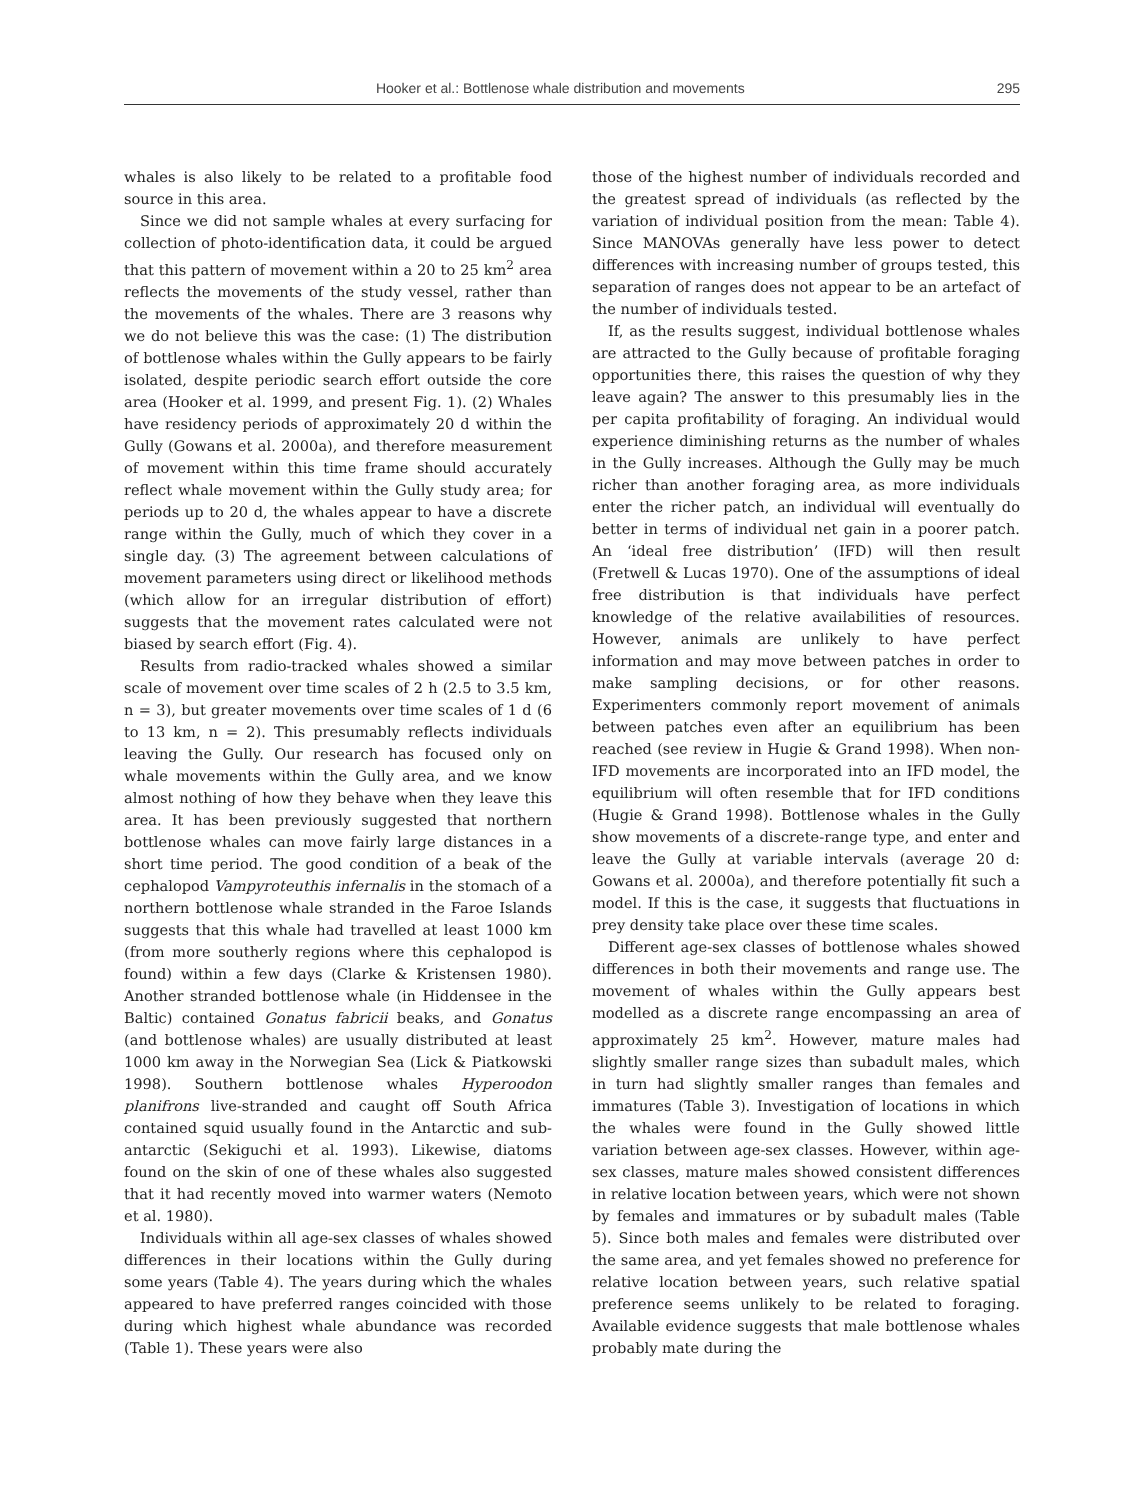Hooker et al.: Bottlenose whale distribution and movements 295
whales is also likely to be related to a profitable food source in this area.
Since we did not sample whales at every surfacing for collection of photo-identification data, it could be argued that this pattern of movement within a 20 to 25 km<sup>2</sup> area reflects the movements of the study vessel, rather than the movements of the whales. There are 3 reasons why we do not believe this was the case: (1) The distribution of bottlenose whales within the Gully appears to be fairly isolated, despite periodic search effort outside the core area (Hooker et al. 1999, and present Fig. 1). (2) Whales have residency periods of approximately 20 d within the Gully (Gowans et al. 2000a), and therefore measurement of movement within this time frame should accurately reflect whale movement within the Gully study area; for periods up to 20 d, the whales appear to have a discrete range within the Gully, much of which they cover in a single day. (3) The agreement between calculations of movement parameters using direct or likelihood methods (which allow for an irregular distribution of effort) suggests that the movement rates calculated were not biased by search effort (Fig. 4).
Results from radio-tracked whales showed a similar scale of movement over time scales of 2 h (2.5 to 3.5 km, n = 3), but greater movements over time scales of 1 d (6 to 13 km, n = 2). This presumably reflects individuals leaving the Gully. Our research has focused only on whale movements within the Gully area, and we know almost nothing of how they behave when they leave this area. It has been previously suggested that northern bottlenose whales can move fairly large distances in a short time period. The good condition of a beak of the cephalopod Vampyroteuthis infernalis in the stomach of a northern bottlenose whale stranded in the Faroe Islands suggests that this whale had travelled at least 1000 km (from more southerly regions where this cephalopod is found) within a few days (Clarke & Kristensen 1980). Another stranded bottlenose whale (in Hiddensee in the Baltic) contained Gonatus fabricii beaks, and Gonatus (and bottlenose whales) are usually distributed at least 1000 km away in the Norwegian Sea (Lick & Piatkowski 1998). Southern bottlenose whales Hyperoodon planifrons live-stranded and caught off South Africa contained squid usually found in the Antarctic and sub-antarctic (Sekiguchi et al. 1993). Likewise, diatoms found on the skin of one of these whales also suggested that it had recently moved into warmer waters (Nemoto et al. 1980).
Individuals within all age-sex classes of whales showed differences in their locations within the Gully during some years (Table 4). The years during which the whales appeared to have preferred ranges coincided with those during which highest whale abundance was recorded (Table 1). These years were also
those of the highest number of individuals recorded and the greatest spread of individuals (as reflected by the variation of individual position from the mean: Table 4). Since MANOVAs generally have less power to detect differences with increasing number of groups tested, this separation of ranges does not appear to be an artefact of the number of individuals tested.
If, as the results suggest, individual bottlenose whales are attracted to the Gully because of profitable foraging opportunities there, this raises the question of why they leave again? The answer to this presumably lies in the per capita profitability of foraging. An individual would experience diminishing returns as the number of whales in the Gully increases. Although the Gully may be much richer than another foraging area, as more individuals enter the richer patch, an individual will eventually do better in terms of individual net gain in a poorer patch. An ‘ideal free distribution’ (IFD) will then result (Fretwell & Lucas 1970). One of the assumptions of ideal free distribution is that individuals have perfect knowledge of the relative availabilities of resources. However, animals are unlikely to have perfect information and may move between patches in order to make sampling decisions, or for other reasons. Experimenters commonly report movement of animals between patches even after an equilibrium has been reached (see review in Hugie & Grand 1998). When non-IFD movements are incorporated into an IFD model, the equilibrium will often resemble that for IFD conditions (Hugie & Grand 1998). Bottlenose whales in the Gully show movements of a discrete-range type, and enter and leave the Gully at variable intervals (average 20 d: Gowans et al. 2000a), and therefore potentially fit such a model. If this is the case, it suggests that fluctuations in prey density take place over these time scales.
Different age-sex classes of bottlenose whales showed differences in both their movements and range use. The movement of whales within the Gully appears best modelled as a discrete range encompassing an area of approximately 25 km<sup>2</sup>. However, mature males had slightly smaller range sizes than subadult males, which in turn had slightly smaller ranges than females and immatures (Table 3). Investigation of locations in which the whales were found in the Gully showed little variation between age-sex classes. However, within age-sex classes, mature males showed consistent differences in relative location between years, which were not shown by females and immatures or by subadult males (Table 5). Since both males and females were distributed over the same area, and yet females showed no preference for relative location between years, such relative spatial preference seems unlikely to be related to foraging. Available evidence suggests that male bottlenose whales probably mate during the